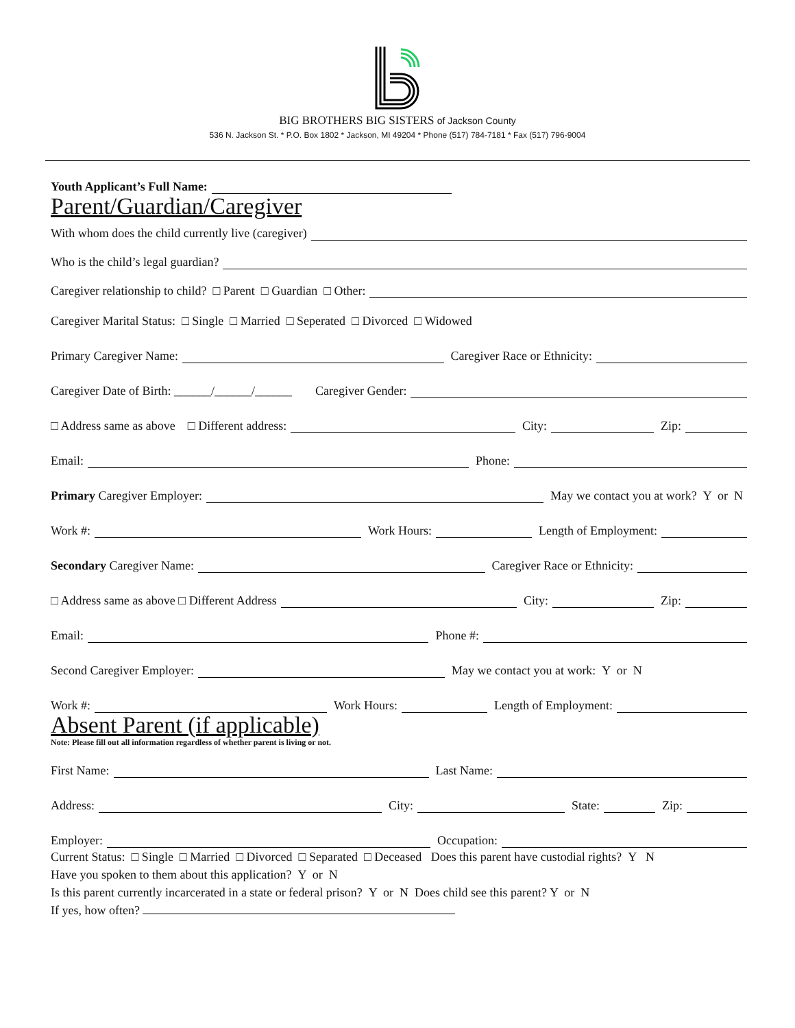BIG BROTHERS BIG SISTERS of Jackson County
536 N. Jackson St. * P.O. Box 1802 * Jackson, MI 49204 * Phone (517) 784-7181 * Fax (517) 796-9004
Youth Applicant’s Full Name:
Parent/Guardian/Caregiver
With whom does the child currently live (caregiver)
Who is the child’s legal guardian?
Caregiver relationship to child? □ Parent □ Guardian □ Other:
Caregiver Marital Status: □ Single □ Married □ Seperated □ Divorced □ Widowed
Primary Caregiver Name:
Caregiver Race or Ethnicity:
Caregiver Date of Birth: ______/______/______ Caregiver Gender:
□ Address same as above □ Different address:
City:
Zip:
Email:
Phone:
Primary Caregiver Employer:
May we contact you at work? Y or N
Work #:
Work Hours:
Length of Employment:
Secondary Caregiver Name:
Caregiver Race or Ethnicity:
□ Address same as above □ Different Address
City:
Zip:
Email:
Phone #:
Second Caregiver Employer:
May we contact you at work: Y or N
Work #:
Work Hours:
Length of Employment:
Absent Parent (if applicable)
Note: Please fill out all information regardless of whether parent is living or not.
First Name:
Last Name:
Address:
City:
State:
Zip:
Employer:
Occupation:
Current Status: □ Single □ Married □ Divorced □ Separated □ Deceased Does this parent have custodial rights? Y N
Have you spoken to them about this application? Y or N
Is this parent currently incarcerated in a state or federal prison? Y or N Does child see this parent? Y or N
If yes, how often?